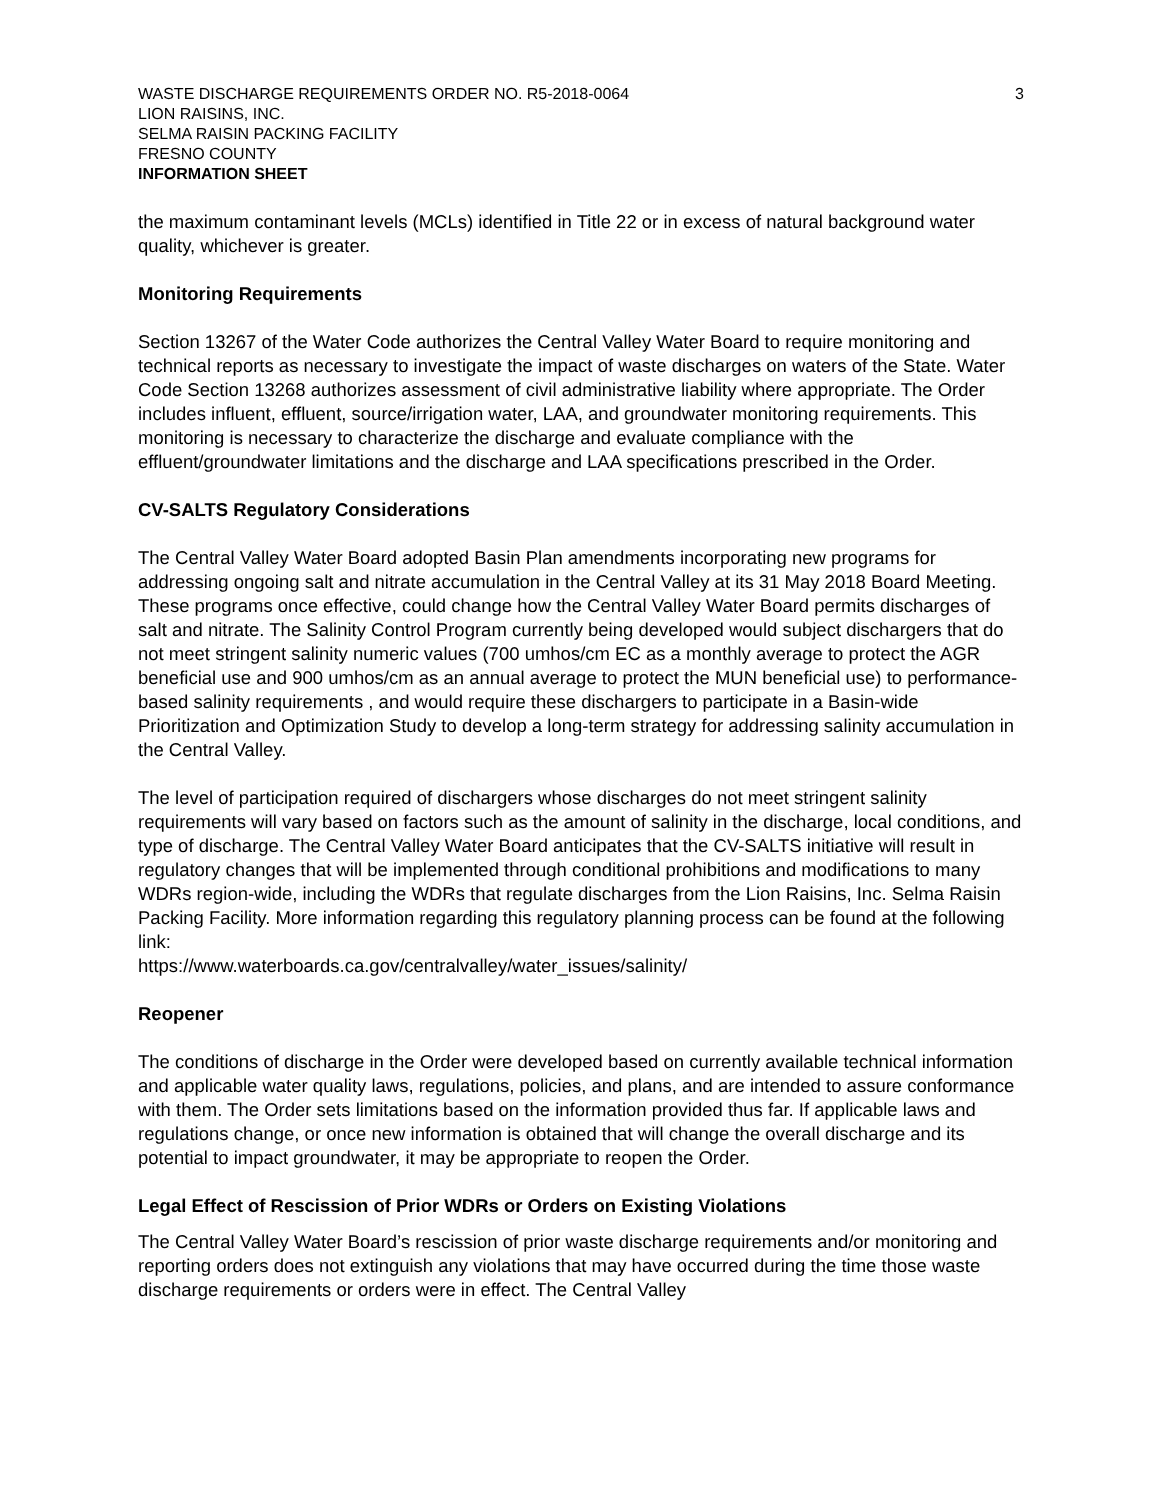WASTE DISCHARGE REQUIREMENTS ORDER NO. R5-2018-0064 3
LION RAISINS, INC.
SELMA RAISIN PACKING FACILITY
FRESNO COUNTY
INFORMATION SHEET
the maximum contaminant levels (MCLs) identified in Title 22 or in excess of natural background water quality, whichever is greater.
Monitoring Requirements
Section 13267 of the Water Code authorizes the Central Valley Water Board to require monitoring and technical reports as necessary to investigate the impact of waste discharges on waters of the State. Water Code Section 13268 authorizes assessment of civil administrative liability where appropriate. The Order includes influent, effluent, source/irrigation water, LAA, and groundwater monitoring requirements. This monitoring is necessary to characterize the discharge and evaluate compliance with the effluent/groundwater limitations and the discharge and LAA specifications prescribed in the Order.
CV-SALTS Regulatory Considerations
The Central Valley Water Board adopted Basin Plan amendments incorporating new programs for addressing ongoing salt and nitrate accumulation in the Central Valley at its 31 May 2018 Board Meeting. These programs once effective, could change how the Central Valley Water Board permits discharges of salt and nitrate. The Salinity Control Program currently being developed would subject dischargers that do not meet stringent salinity numeric values (700 umhos/cm EC as a monthly average to protect the AGR beneficial use and 900 umhos/cm as an annual average to protect the MUN beneficial use) to performance-based salinity requirements , and would require these dischargers to participate in a Basin-wide Prioritization and Optimization Study to develop a long-term strategy for addressing salinity accumulation in the Central Valley.
The level of participation required of dischargers whose discharges do not meet stringent salinity requirements will vary based on factors such as the amount of salinity in the discharge, local conditions, and type of discharge. The Central Valley Water Board anticipates that the CV-SALTS initiative will result in regulatory changes that will be implemented through conditional prohibitions and modifications to many WDRs region-wide, including the WDRs that regulate discharges from the Lion Raisins, Inc. Selma Raisin Packing Facility. More information regarding this regulatory planning process can be found at the following link:
https://www.waterboards.ca.gov/centralvalley/water_issues/salinity/
Reopener
The conditions of discharge in the Order were developed based on currently available technical information and applicable water quality laws, regulations, policies, and plans, and are intended to assure conformance with them. The Order sets limitations based on the information provided thus far. If applicable laws and regulations change, or once new information is obtained that will change the overall discharge and its potential to impact groundwater, it may be appropriate to reopen the Order.
Legal Effect of Rescission of Prior WDRs or Orders on Existing Violations
The Central Valley Water Board’s rescission of prior waste discharge requirements and/or monitoring and reporting orders does not extinguish any violations that may have occurred during the time those waste discharge requirements or orders were in effect. The Central Valley